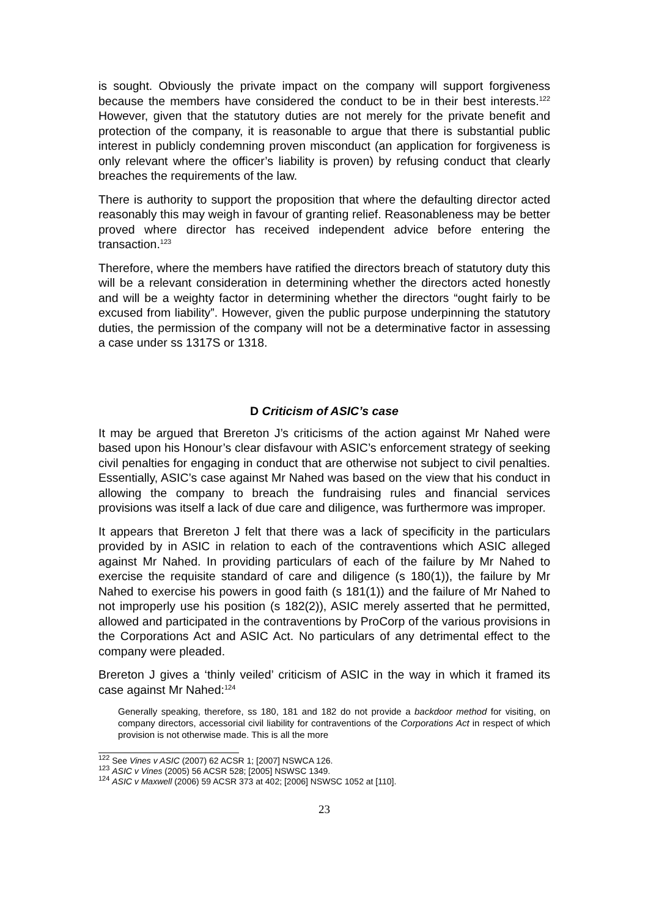is sought. Obviously the private impact on the company will support forgiveness because the members have considered the conduct to be in their best interests.<sup>122</sup> However, given that the statutory duties are not merely for the private benefit and protection of the company, it is reasonable to argue that there is substantial public interest in publicly condemning proven misconduct (an application for forgiveness is only relevant where the officer’s liability is proven) by refusing conduct that clearly breaches the requirements of the law.
There is authority to support the proposition that where the defaulting director acted reasonably this may weigh in favour of granting relief. Reasonableness may be better proved where director has received independent advice before entering the transaction.<sup>123</sup>
Therefore, where the members have ratified the directors breach of statutory duty this will be a relevant consideration in determining whether the directors acted honestly and will be a weighty factor in determining whether the directors “ought fairly to be excused from liability”. However, given the public purpose underpinning the statutory duties, the permission of the company will not be a determinative factor in assessing a case under ss 1317S or 1318.
D Criticism of ASIC’s case
It may be argued that Brereton J’s criticisms of the action against Mr Nahed were based upon his Honour’s clear disfavour with ASIC’s enforcement strategy of seeking civil penalties for engaging in conduct that are otherwise not subject to civil penalties. Essentially, ASIC’s case against Mr Nahed was based on the view that his conduct in allowing the company to breach the fundraising rules and financial services provisions was itself a lack of due care and diligence, was furthermore was improper.
It appears that Brereton J felt that there was a lack of specificity in the particulars provided by in ASIC in relation to each of the contraventions which ASIC alleged against Mr Nahed. In providing particulars of each of the failure by Mr Nahed to exercise the requisite standard of care and diligence (s 180(1)), the failure by Mr Nahed to exercise his powers in good faith (s 181(1)) and the failure of Mr Nahed to not improperly use his position (s 182(2)), ASIC merely asserted that he permitted, allowed and participated in the contraventions by ProCorp of the various provisions in the Corporations Act and ASIC Act. No particulars of any detrimental effect to the company were pleaded.
Brereton J gives a ‘thinly veiled’ criticism of ASIC in the way in which it framed its case against Mr Nahed:<sup>124</sup>
Generally speaking, therefore, ss 180, 181 and 182 do not provide a backdoor method for visiting, on company directors, accessorial civil liability for contraventions of the Corporations Act in respect of which provision is not otherwise made. This is all the more
<sup>122</sup> See Vines v ASIC (2007) 62 ACSR 1; [2007] NSWCA 126.
<sup>123</sup> ASIC v Vines (2005) 56 ACSR 528; [2005] NSWSC 1349.
<sup>124</sup> ASIC v Maxwell (2006) 59 ACSR 373 at 402; [2006] NSWSC 1052 at [110].
23